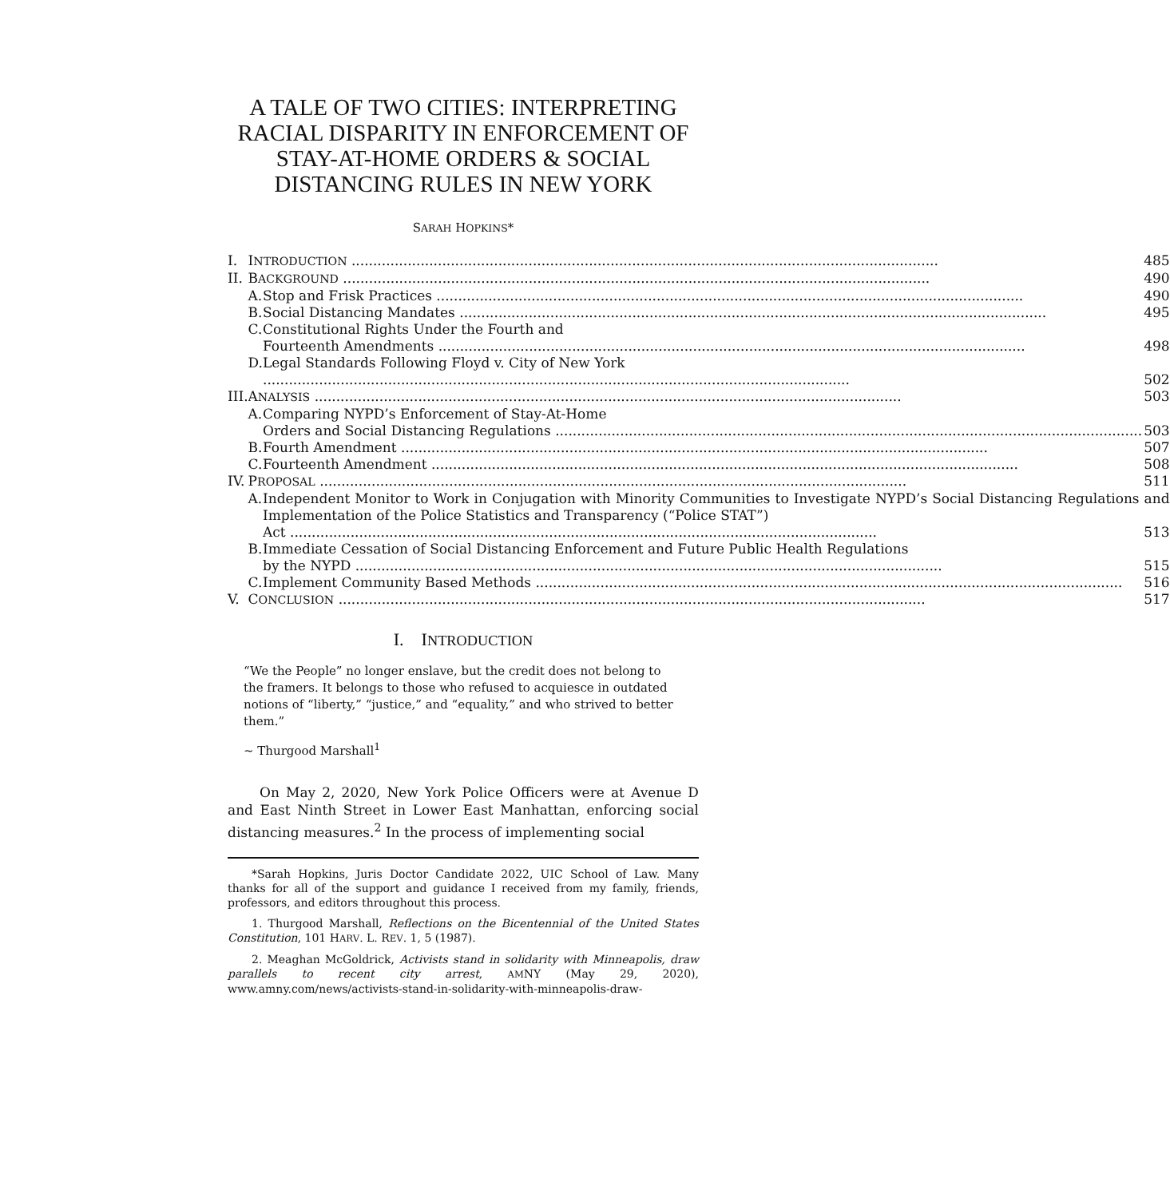A TALE OF TWO CITIES: INTERPRETING RACIAL DISPARITY IN ENFORCEMENT OF STAY-AT-HOME ORDERS & SOCIAL DISTANCING RULES IN NEW YORK
SARAH HOPKINS*
| I. | I NTRODUCTION 485 | |
| II. | B ACKGROUND 490 | |
| | A. | Stop and Frisk Practices 490 |
| | B. | Social Distancing Mandates 495 |
| | C. | Constitutional Rights Under the Fourth and Fourteenth Amendments 498 |
| | D. | Legal Standards Following Floyd v. City of New York 502 |
| III. | A NALYSIS 503 | |
| | A. | Comparing NYPD’s Enforcement of Stay-At-Home Orders and Social Distancing Regulations 503 |
| | B. | Fourth Amendment 507 |
| | C. | Fourteenth Amendment 508 |
| IV. | P ROPOSAL 511 | |
| | A. | Independent Monitor to Work in Conjugation with Minority Communities to Investigate NYPD’s Social Distancing Regulations and Implementation of the Police Statistics and Transparency (“Police STAT”) Act 513 |
| | B. | Immediate Cessation of Social Distancing Enforcement and Future Public Health Regulations by the NYPD 515 |
| | C. | Implement Community Based Methods 516 |
| V. | C ONCLUSION 517 | |
I. INTRODUCTION
“We the People” no longer enslave, but the credit does not belong to the framers. It belongs to those who refused to acquiesce in outdated notions of “liberty,” “justice,” and “equality,” and who strived to better them.”
~ Thurgood Marshall<sup>1</sup>
On May 2, 2020, New York Police Officers were at Avenue D and East Ninth Street in Lower East Manhattan, enforcing social distancing measures.<sup>2</sup> In the process of implementing social
*Sarah Hopkins, Juris Doctor Candidate 2022, UIC School of Law. Many thanks for all of the support and guidance I received from my family, friends, professors, and editors throughout this process.
1. Thurgood Marshall, Reflections on the Bicentennial of the United States Constitution, 101 HARV. L. REV. 1, 5 (1987).
2. Meaghan McGoldrick, Activists stand in solidarity with Minneapolis, draw parallels to recent city arrest, AMNY (May 29, 2020), www.amny.com/news/activists-stand-in-solidarity-with-minneapolis-draw-